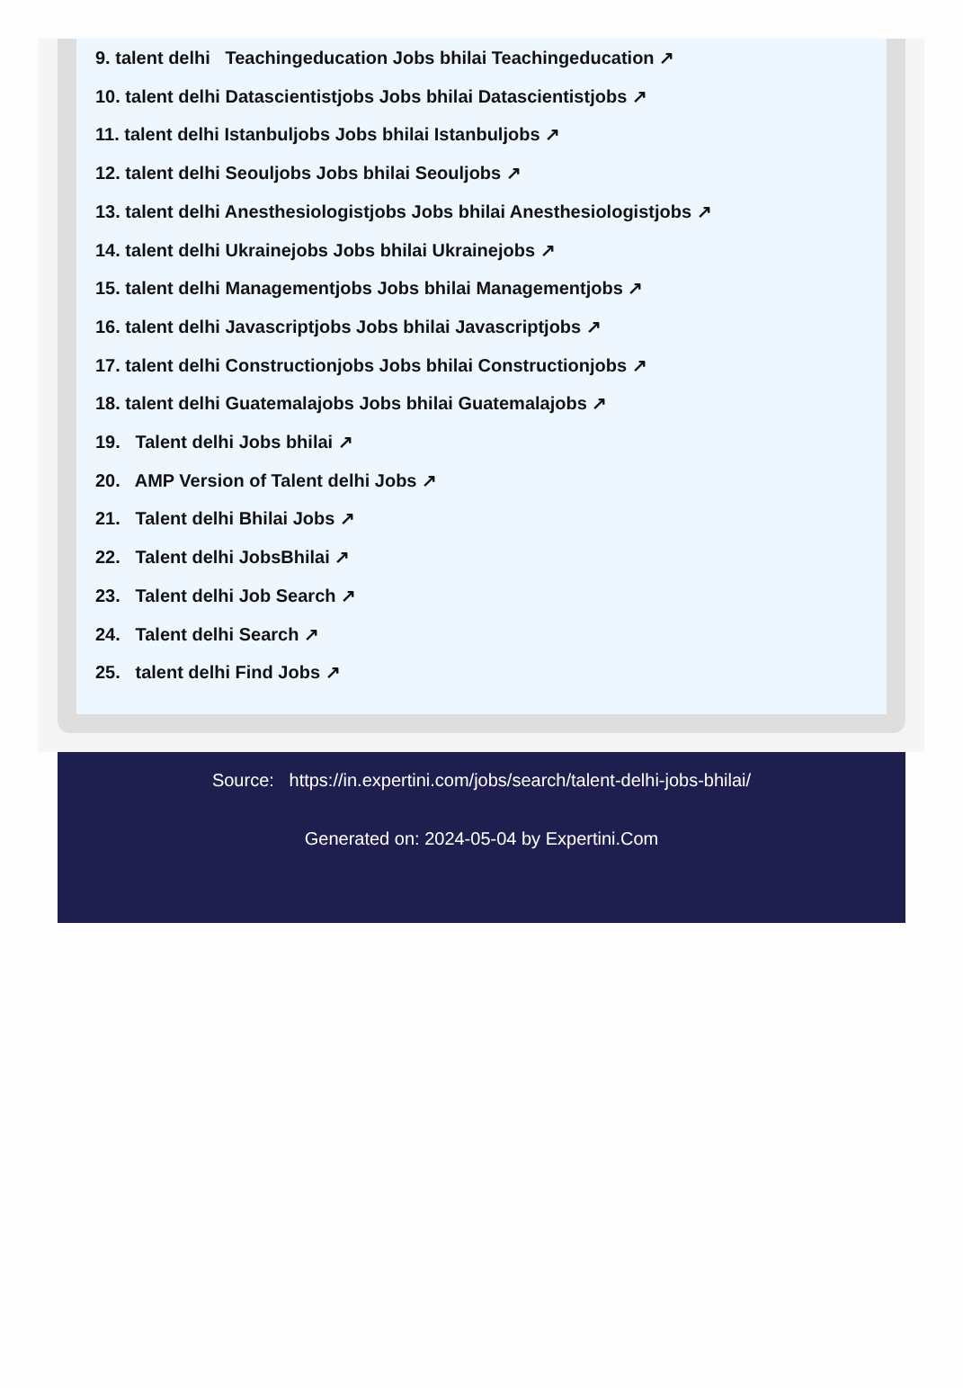9. talent delhi Teachingeducation Jobs bhilai Teachingeducation ↗
10. talent delhi Datascientistjobs Jobs bhilai Datascientistjobs ↗
11. talent delhi Istanbuljobs Jobs bhilai Istanbuljobs ↗
12. talent delhi Seouljobs Jobs bhilai Seouljobs ↗
13. talent delhi Anesthesiologistjobs Jobs bhilai Anesthesiologistjobs ↗
14. talent delhi Ukrainejobs Jobs bhilai Ukrainejobs ↗
15. talent delhi Managementjobs Jobs bhilai Managementjobs ↗
16. talent delhi Javascriptjobs Jobs bhilai Javascriptjobs ↗
17. talent delhi Constructionjobs Jobs bhilai Constructionjobs ↗
18. talent delhi Guatemalajobs Jobs bhilai Guatemalajobs ↗
19. Talent delhi Jobs bhilai ↗
20. AMP Version of Talent delhi Jobs ↗
21. Talent delhi Bhilai Jobs ↗
22. Talent delhi JobsBhilai ↗
23. Talent delhi Job Search ↗
24. Talent delhi Search ↗
25. talent delhi Find Jobs ↗
Source: https://in.expertini.com/jobs/search/talent-delhi-jobs-bhilai/
Generated on: 2024-05-04 by Expertini.Com